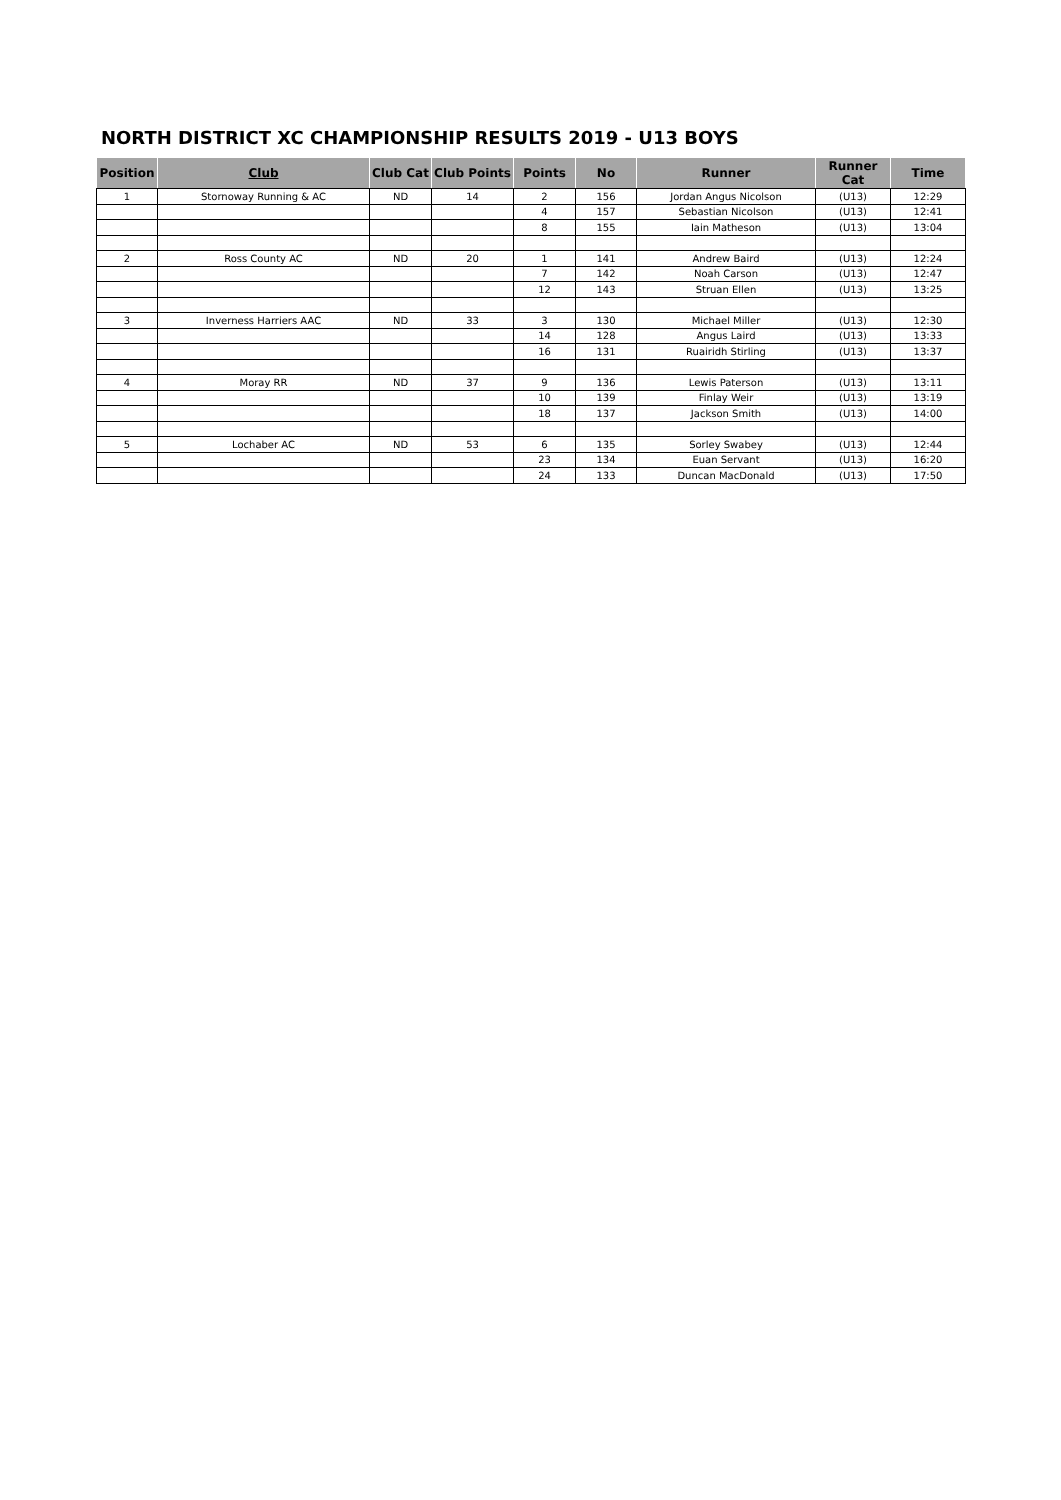NORTH DISTRICT XC CHAMPIONSHIP RESULTS 2019 - U13 BOYS
| Position | Club | Club Cat | Club Points | Points | No | Runner | Runner Cat | Time |
| --- | --- | --- | --- | --- | --- | --- | --- | --- |
| 1 | Stornoway Running & AC | ND | 14 | 2 | 156 | Jordan Angus Nicolson | (U13) | 12:29 |
| | | | | 4 | 157 | Sebastian Nicolson | (U13) | 12:41 |
| | | | | 8 | 155 | Iain Matheson | (U13) | 13:04 |
| 2 | Ross County AC | ND | 20 | 1 | 141 | Andrew Baird | (U13) | 12:24 |
| | | | | 7 | 142 | Noah Carson | (U13) | 12:47 |
| | | | | 12 | 143 | Struan Ellen | (U13) | 13:25 |
| 3 | Inverness Harriers AAC | ND | 33 | 3 | 130 | Michael Miller | (U13) | 12:30 |
| | | | | 14 | 128 | Angus Laird | (U13) | 13:33 |
| | | | | 16 | 131 | Ruairidh Stirling | (U13) | 13:37 |
| 4 | Moray RR | ND | 37 | 9 | 136 | Lewis Paterson | (U13) | 13:11 |
| | | | | 10 | 139 | Finlay Weir | (U13) | 13:19 |
| | | | | 18 | 137 | Jackson Smith | (U13) | 14:00 |
| 5 | Lochaber AC | ND | 53 | 6 | 135 | Sorley Swabey | (U13) | 12:44 |
| | | | | 23 | 134 | Euan Servant | (U13) | 16:20 |
| | | | | 24 | 133 | Duncan MacDonald | (U13) | 17:50 |